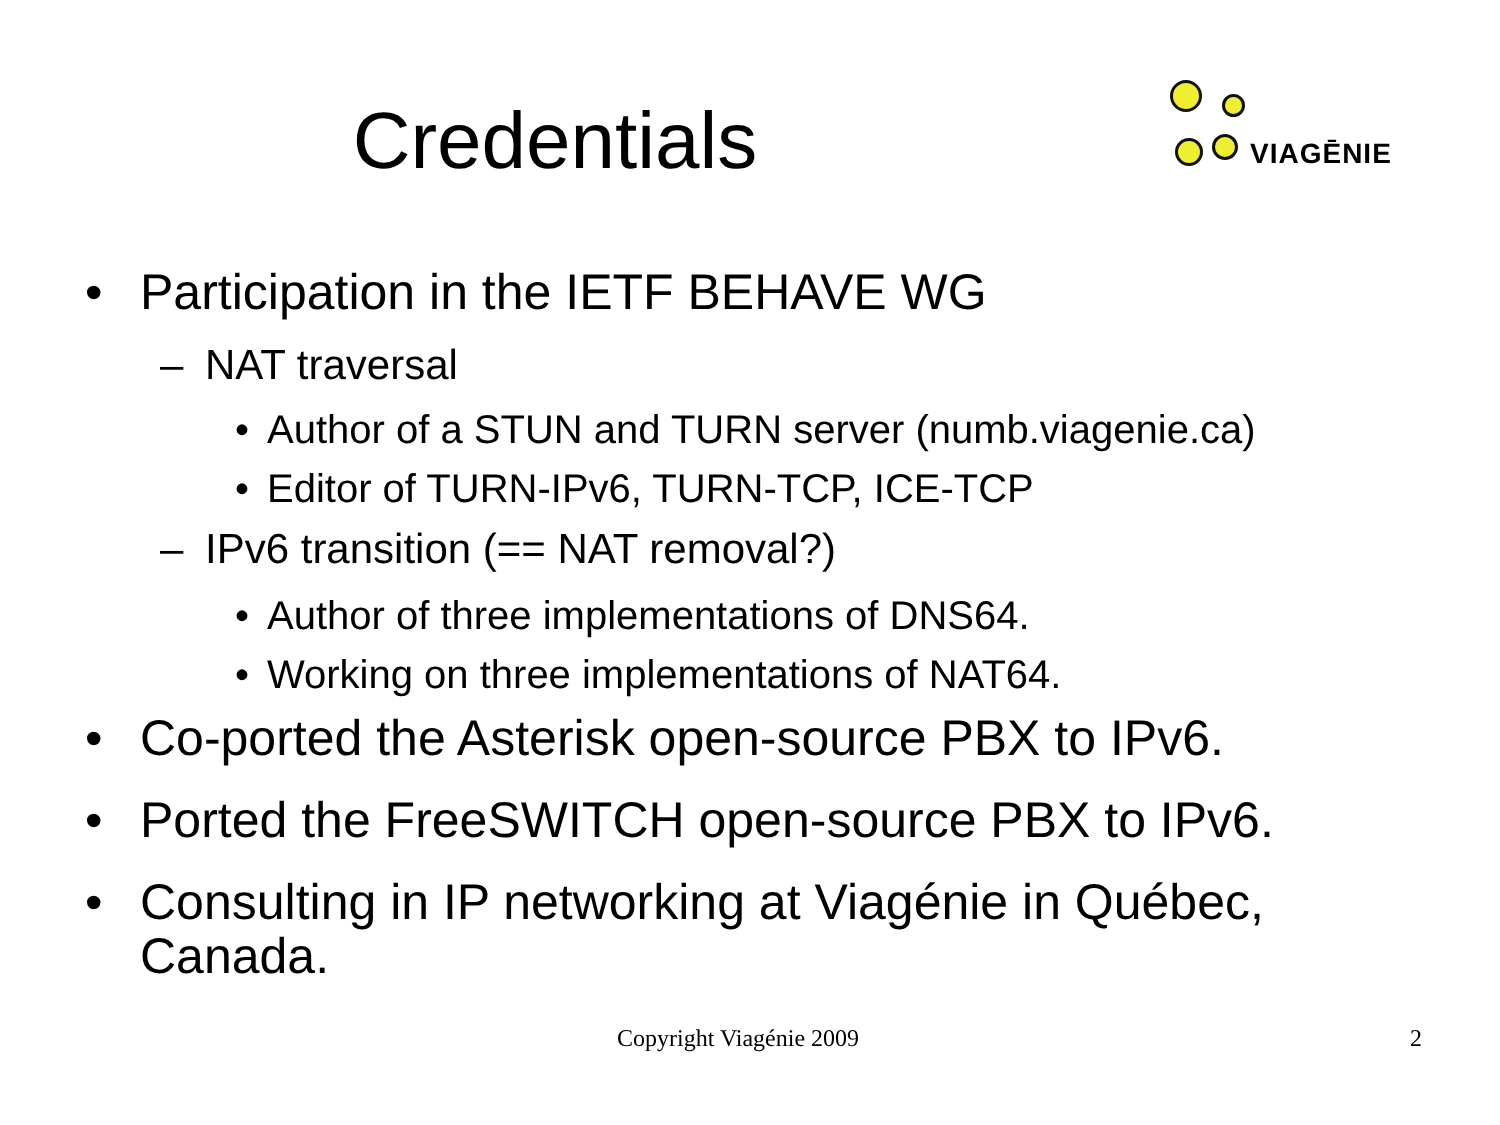Credentials
VIAGĒNIE
• Participation in the IETF BEHAVE WG
– NAT traversal
• Author of a STUN and TURN server (numb.viagenie.ca)
• Editor of TURN-IPv6, TURN-TCP, ICE-TCP
– IPv6 transition (== NAT removal?)
• Author of three implementations of DNS64.
• Working on three implementations of NAT64.
• Co-ported the Asterisk open-source PBX to IPv6.
• Ported the FreeSWITCH open-source PBX to IPv6.
• Consulting in IP networking at Viagénie in Québec,
Canada.
Copyright Viagénie 2009 2